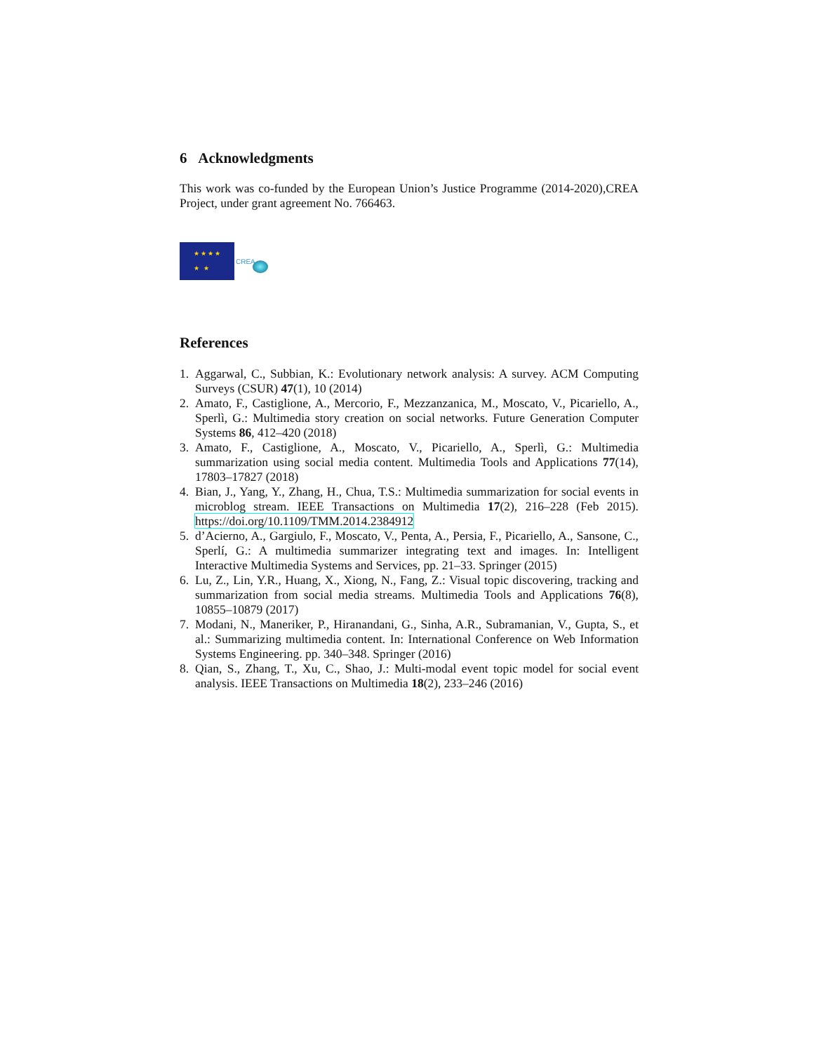6 Acknowledgments
This work was co-funded by the European Union’s Justice Programme (2014-2020),CREA Project, under grant agreement No. 766463.
★ ★ ★ ★
★ ★
CREA
References
1. Aggarwal, C., Subbian, K.: Evolutionary network analysis: A survey. ACM Computing Surveys (CSUR) 47(1), 10 (2014)
2. Amato, F., Castiglione, A., Mercorio, F., Mezzanzanica, M., Moscato, V., Picariello, A., Sperlì, G.: Multimedia story creation on social networks. Future Generation Computer Systems 86, 412–420 (2018)
3. Amato, F., Castiglione, A., Moscato, V., Picariello, A., Sperlì, G.: Multimedia summarization using social media content. Multimedia Tools and Applications 77(14), 17803–17827 (2018)
4. Bian, J., Yang, Y., Zhang, H., Chua, T.S.: Multimedia summarization for social events in microblog stream. IEEE Transactions on Multimedia 17(2), 216–228 (Feb 2015). https://doi.org/10.1109/TMM.2014.2384912
5. d’Acierno, A., Gargiulo, F., Moscato, V., Penta, A., Persia, F., Picariello, A., Sansone, C., Sperlí, G.: A multimedia summarizer integrating text and images. In: Intelligent Interactive Multimedia Systems and Services, pp. 21–33. Springer (2015)
6. Lu, Z., Lin, Y.R., Huang, X., Xiong, N., Fang, Z.: Visual topic discovering, tracking and summarization from social media streams. Multimedia Tools and Applications 76(8), 10855–10879 (2017)
7. Modani, N., Maneriker, P., Hiranandani, G., Sinha, A.R., Subramanian, V., Gupta, S., et al.: Summarizing multimedia content. In: International Conference on Web Information Systems Engineering. pp. 340–348. Springer (2016)
8. Qian, S., Zhang, T., Xu, C., Shao, J.: Multi-modal event topic model for social event analysis. IEEE Transactions on Multimedia 18(2), 233–246 (2016)